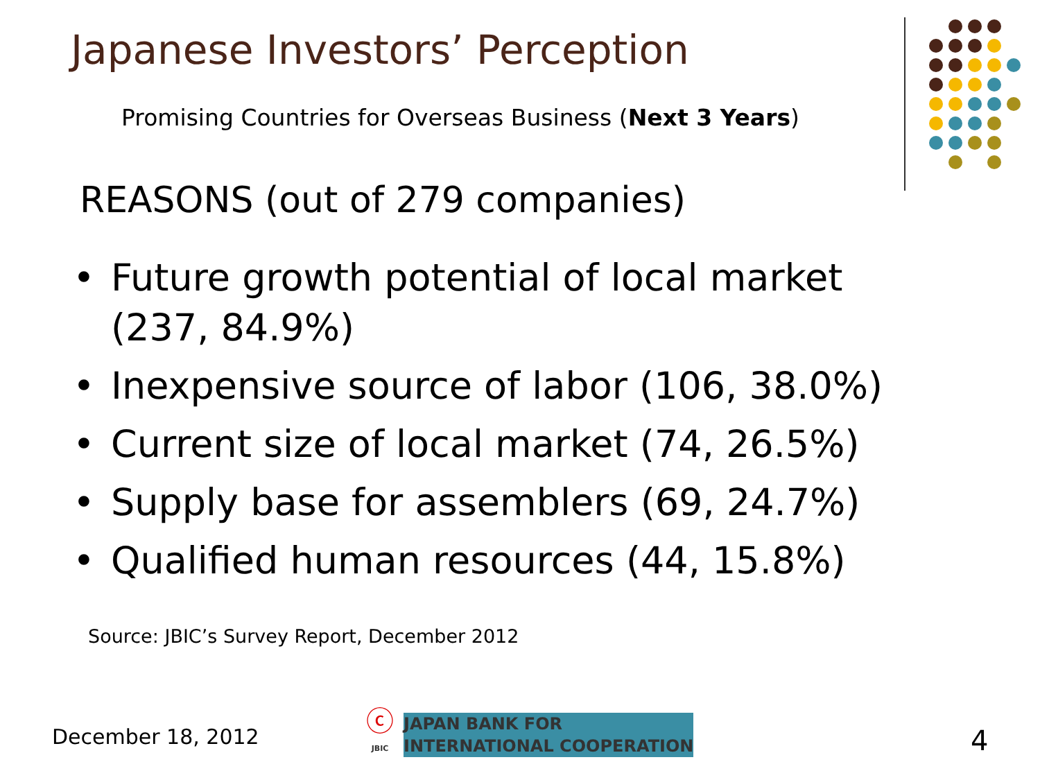Japanese Investors’ Perception
Promising Countries for Overseas Business (Next 3 Years)
REASONS (out of 279 companies)
• Future growth potential of local market (237, 84.9%)
• Inexpensive source of labor (106, 38.0%)
• Current size of local market (74, 26.5%)
• Supply base for assemblers (69, 24.7%)
• Qualified human resources (44, 15.8%)
Source: JBIC’s Survey Report, December 2012
December 18, 2012
ⓒ
JBIC
JAPAN BANK FOR
INTERNATIONAL COOPERATION
4